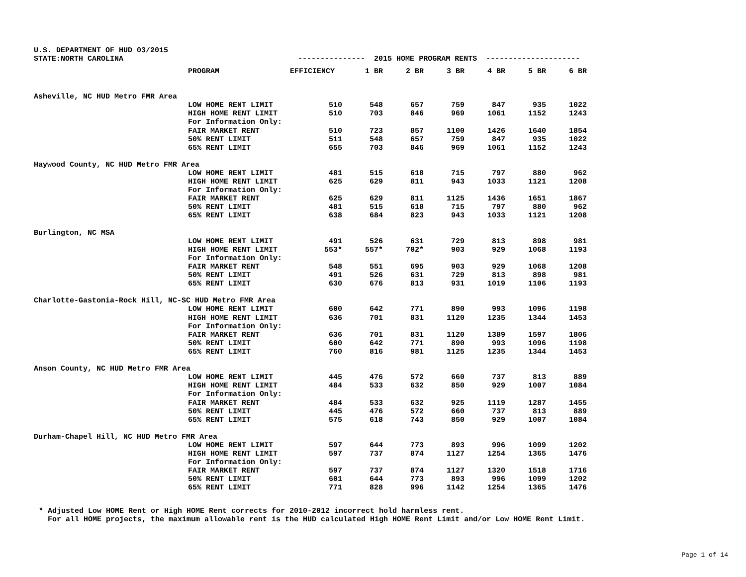U.S. DEPARTMENT OF HUD 03/2015 STATE:NORTH CAROLINA --------------- 2015 HOME PROGRAM RENTS ---------------------
| | PROGRAM | EFFICIENCY | 1 BR | 2 BR | 3 BR | 4 BR | 5 BR | 6 BR |
| --- | --- | --- | --- | --- | --- | --- | --- | --- |
| Asheville, NC HUD Metro FMR Area | | | | | | | | |
| | LOW HOME RENT LIMIT | 510 | 548 | 657 | 759 | 847 | 935 | 1022 |
| | HIGH HOME RENT LIMIT | 510 | 703 | 846 | 969 | 1061 | 1152 | 1243 |
| | For Information Only: | | | | | | | |
| | FAIR MARKET RENT | 510 | 723 | 857 | 1100 | 1426 | 1640 | 1854 |
| | 50% RENT LIMIT | 511 | 548 | 657 | 759 | 847 | 935 | 1022 |
| | 65% RENT LIMIT | 655 | 703 | 846 | 969 | 1061 | 1152 | 1243 |
| Haywood County, NC HUD Metro FMR Area | | | | | | | | |
| | LOW HOME RENT LIMIT | 481 | 515 | 618 | 715 | 797 | 880 | 962 |
| | HIGH HOME RENT LIMIT | 625 | 629 | 811 | 943 | 1033 | 1121 | 1208 |
| | For Information Only: | | | | | | | |
| | FAIR MARKET RENT | 625 | 629 | 811 | 1125 | 1436 | 1651 | 1867 |
| | 50% RENT LIMIT | 481 | 515 | 618 | 715 | 797 | 880 | 962 |
| | 65% RENT LIMIT | 638 | 684 | 823 | 943 | 1033 | 1121 | 1208 |
| Burlington, NC MSA | | | | | | | | |
| | LOW HOME RENT LIMIT | 491 | 526 | 631 | 729 | 813 | 898 | 981 |
| | HIGH HOME RENT LIMIT | 553* | 557* | 702* | 903 | 929 | 1068 | 1193 |
| | For Information Only: | | | | | | | |
| | FAIR MARKET RENT | 548 | 551 | 695 | 903 | 929 | 1068 | 1208 |
| | 50% RENT LIMIT | 491 | 526 | 631 | 729 | 813 | 898 | 981 |
| | 65% RENT LIMIT | 630 | 676 | 813 | 931 | 1019 | 1106 | 1193 |
| Charlotte-Gastonia-Rock Hill, NC-SC HUD Metro FMR Area | | | | | | | | |
| | LOW HOME RENT LIMIT | 600 | 642 | 771 | 890 | 993 | 1096 | 1198 |
| | HIGH HOME RENT LIMIT | 636 | 701 | 831 | 1120 | 1235 | 1344 | 1453 |
| | For Information Only: | | | | | | | |
| | FAIR MARKET RENT | 636 | 701 | 831 | 1120 | 1389 | 1597 | 1806 |
| | 50% RENT LIMIT | 600 | 642 | 771 | 890 | 993 | 1096 | 1198 |
| | 65% RENT LIMIT | 760 | 816 | 981 | 1125 | 1235 | 1344 | 1453 |
| Anson County, NC HUD Metro FMR Area | | | | | | | | |
| | LOW HOME RENT LIMIT | 445 | 476 | 572 | 660 | 737 | 813 | 889 |
| | HIGH HOME RENT LIMIT | 484 | 533 | 632 | 850 | 929 | 1007 | 1084 |
| | For Information Only: | | | | | | | |
| | FAIR MARKET RENT | 484 | 533 | 632 | 925 | 1119 | 1287 | 1455 |
| | 50% RENT LIMIT | 445 | 476 | 572 | 660 | 737 | 813 | 889 |
| | 65% RENT LIMIT | 575 | 618 | 743 | 850 | 929 | 1007 | 1084 |
| Durham-Chapel Hill, NC HUD Metro FMR Area | | | | | | | | |
| | LOW HOME RENT LIMIT | 597 | 644 | 773 | 893 | 996 | 1099 | 1202 |
| | HIGH HOME RENT LIMIT | 597 | 737 | 874 | 1127 | 1254 | 1365 | 1476 |
| | For Information Only: | | | | | | | |
| | FAIR MARKET RENT | 597 | 737 | 874 | 1127 | 1320 | 1518 | 1716 |
| | 50% RENT LIMIT | 601 | 644 | 773 | 893 | 996 | 1099 | 1202 |
| | 65% RENT LIMIT | 771 | 828 | 996 | 1142 | 1254 | 1365 | 1476 |
* Adjusted Low HOME Rent or High HOME Rent corrects for 2010-2012 incorrect hold harmless rent. For all HOME projects, the maximum allowable rent is the HUD calculated High HOME Rent Limit and/or Low HOME Rent Limit.
Page 1 of 14